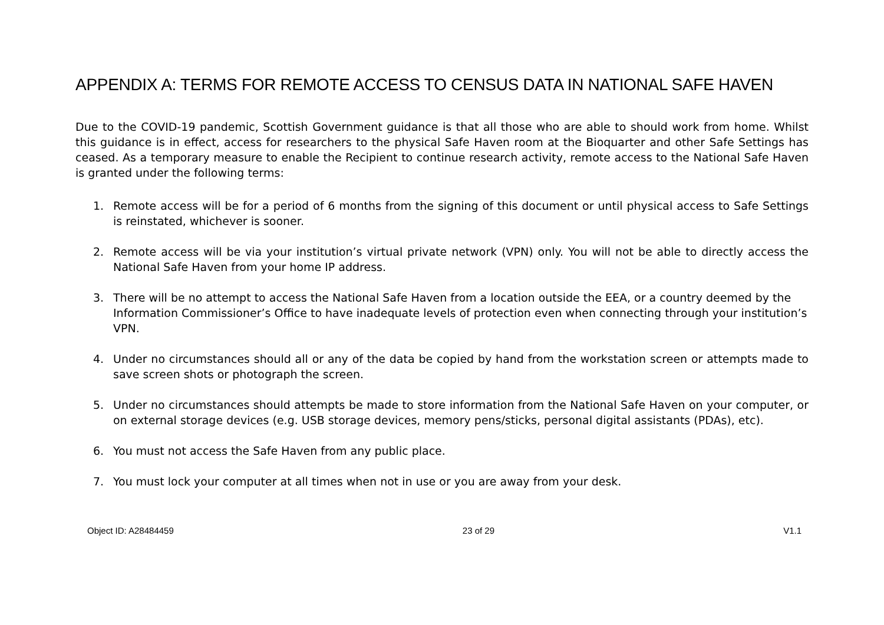APPENDIX A: TERMS FOR REMOTE ACCESS TO CENSUS DATA IN NATIONAL SAFE HAVEN
Due to the COVID-19 pandemic, Scottish Government guidance is that all those who are able to should work from home. Whilst this guidance is in effect, access for researchers to the physical Safe Haven room at the Bioquarter and other Safe Settings has ceased. As a temporary measure to enable the Recipient to continue research activity, remote access to the National Safe Haven is granted under the following terms:
1. Remote access will be for a period of 6 months from the signing of this document or until physical access to Safe Settings is reinstated, whichever is sooner.
2. Remote access will be via your institution’s virtual private network (VPN) only. You will not be able to directly access the National Safe Haven from your home IP address.
3. There will be no attempt to access the National Safe Haven from a location outside the EEA, or a country deemed by the Information Commissioner’s Office to have inadequate levels of protection even when connecting through your institution’s VPN.
4. Under no circumstances should all or any of the data be copied by hand from the workstation screen or attempts made to save screen shots or photograph the screen.
5. Under no circumstances should attempts be made to store information from the National Safe Haven on your computer, or on external storage devices (e.g. USB storage devices, memory pens/sticks, personal digital assistants (PDAs), etc).
6. You must not access the Safe Haven from any public place.
7. You must lock your computer at all times when not in use or you are away from your desk.
Object ID: A28484459 23 of 29 V1.1